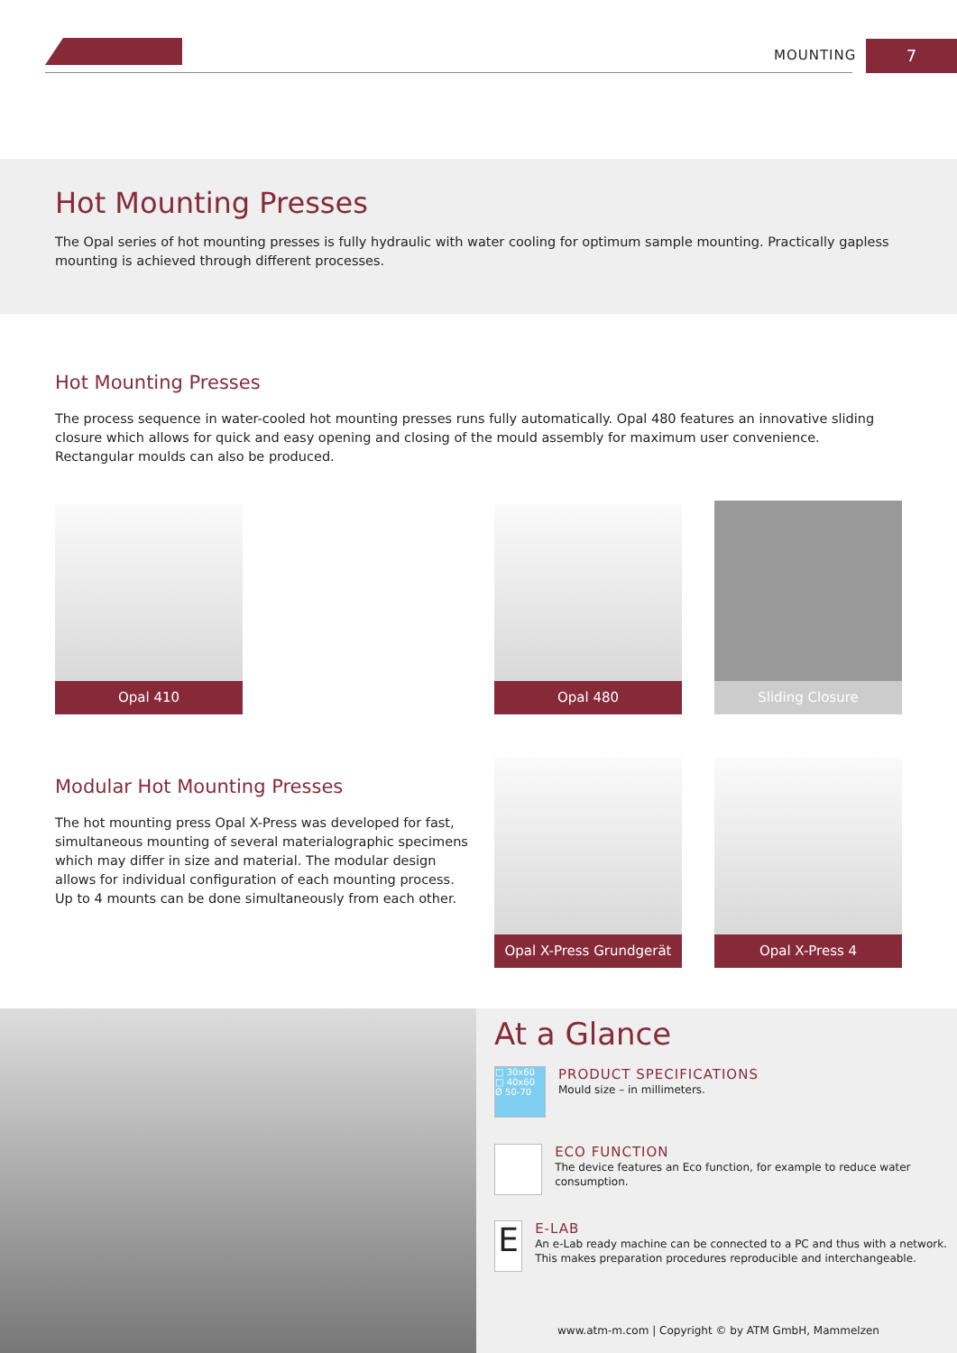MOUNTING 7
Hot Mounting Presses
The Opal series of hot mounting presses is fully hydraulic with water cooling for optimum sample mounting. Practically gapless mounting is achieved through different processes.
Hot Mounting Presses
The process sequence in water-cooled hot mounting presses runs fully automatically. Opal 480 features an innovative sliding closure which allows for quick and easy opening and closing of the mould assembly for maximum user convenience. Rectangular moulds can also be produced.
Opal 410 Opal 480 Sliding Closure
Modular Hot Mounting Presses
The hot mounting press Opal X-Press was developed for fast, simultaneous mounting of several materialographic specimens which may differ in size and material. The modular design allows for individual configuration of each mounting process. Up to 4 mounts can be done simultaneously from each other.
Opal X-Press Grundgerät
Opal X-Press 4
At a Glance
□ 30x60
□ 40x60
Ø 50-70
PRODUCT SPECIFICATIONS
Mould size – in millimeters.
ECO FUNCTION
The device features an Eco function, for example to reduce water consumption.
E
E-LAB
An e-Lab ready machine can be connected to a PC and thus with a network. This makes preparation procedures reproducible and interchangeable.
www.atm-m.com | Copyright © by ATM GmbH, Mammelzen